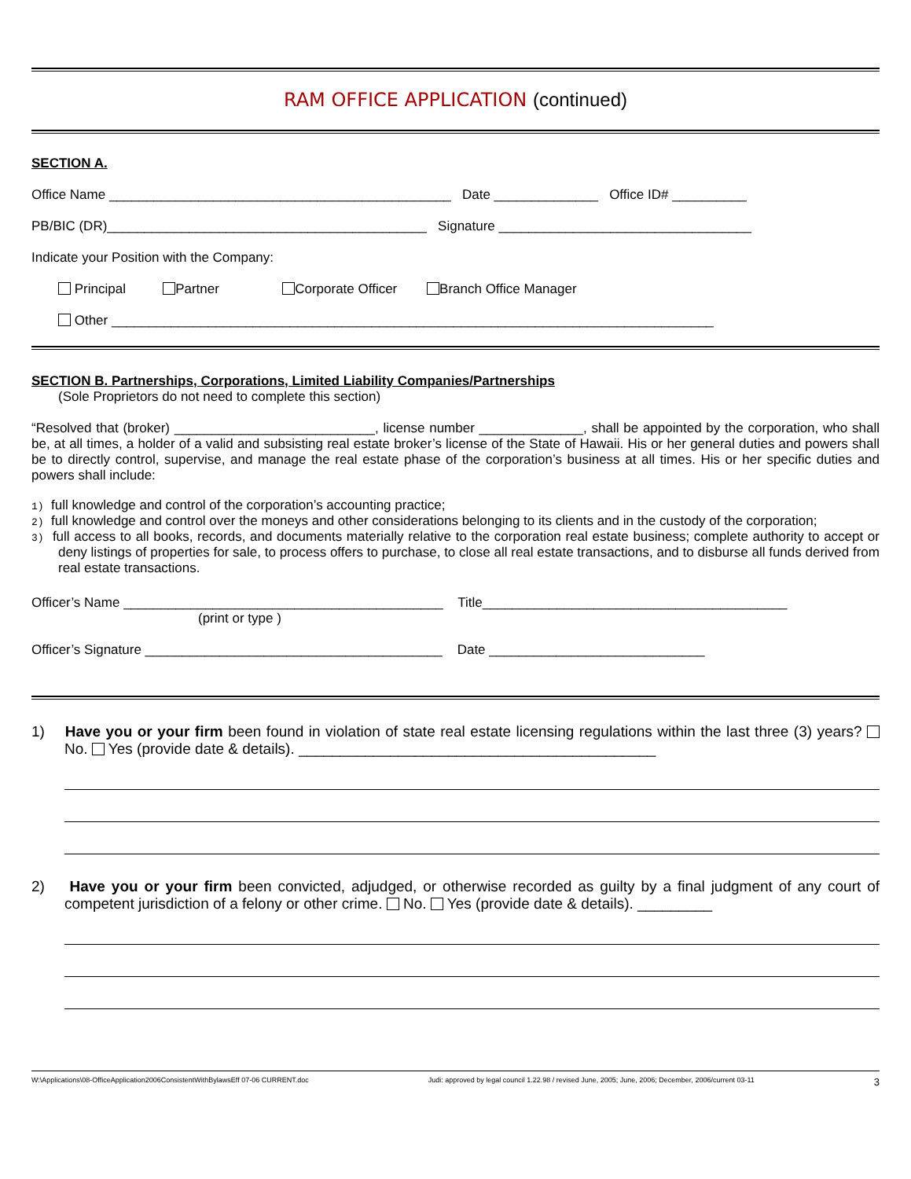RAM OFFICE APPLICATION (continued)
SECTION A.
Office Name ______________________________________________ Date ______________ Office ID# __________
PB/BIC (DR)___________________________________________ Signature __________________________________
Indicate your Position with the Company:
Principal Partner Corporate Officer Branch Office Manager
Other _________________________________________________________________________________
SECTION B. Partnerships, Corporations, Limited Liability Companies/Partnerships
(Sole Proprietors do not need to complete this section)
“Resolved that (broker) ___________________________, license number ______________, shall be appointed by the corporation, who shall be, at all times, a holder of a valid and subsisting real estate broker’s license of the State of Hawaii. His or her general duties and powers shall be to directly control, supervise, and manage the real estate phase of the corporation’s business at all times. His or her specific duties and powers shall include:
1) full knowledge and control of the corporation’s accounting practice;
2) full knowledge and control over the moneys and other considerations belonging to its clients and in the custody of the corporation;
3) full access to all books, records, and documents materially relative to the corporation real estate business; complete authority to accept or deny listings of properties for sale, to process offers to purchase, to close all real estate transactions, and to disburse all funds derived from real estate transactions.
Officer’s Name ___________________________________________ Title_________________________________________
(print or type )
Officer’s Signature ________________________________________ Date _____________________________
1) Have you or your firm been found in violation of state real estate licensing regulations within the last three (3) years? No. Yes (provide date & details). ___________________________________________
2) Have you or your firm been convicted, adjudged, or otherwise recorded as guilty by a final judgment of any court of competent jurisdiction of a felony or other crime. No. Yes (provide date & details). _________
W:\Applications\08-OfficeApplication2006ConsistentWithBylawsEff 07-06 CURRENT.doc Judi: approved by legal council 1.22.98 / revised June, 2005; June, 2006; December, 2006/current 03-11 3